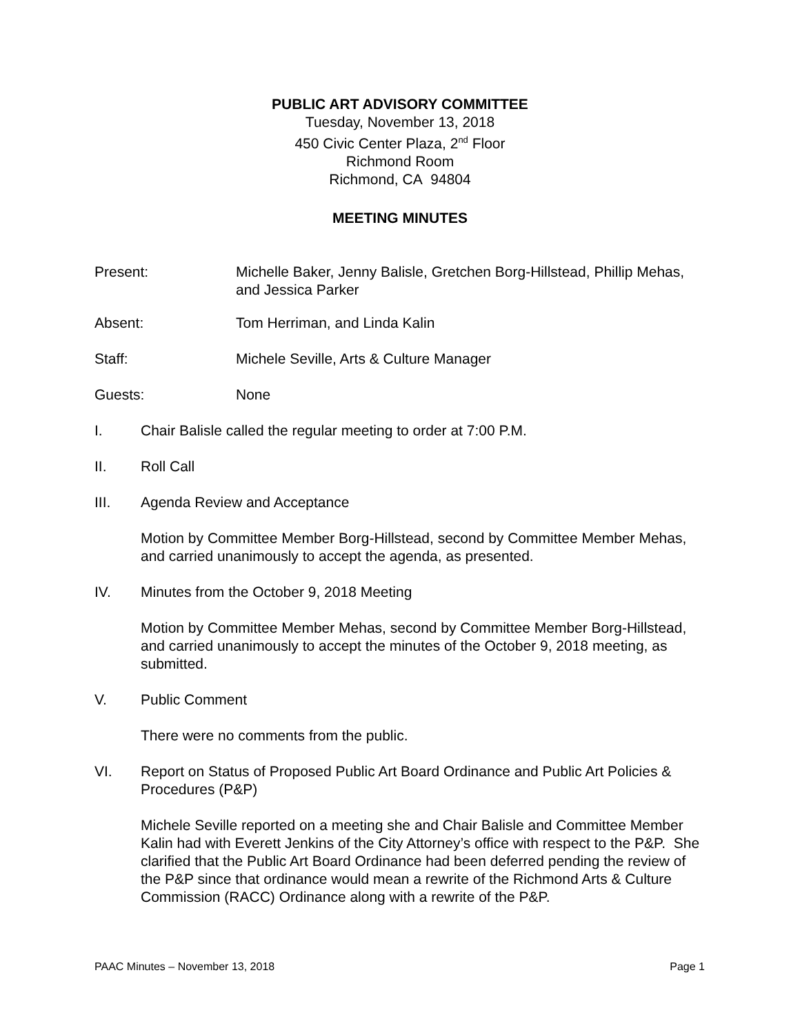PUBLIC ART ADVISORY COMMITTEE
Tuesday, November 13, 2018
450 Civic Center Plaza, 2<sup>nd</sup> Floor
Richmond Room
Richmond, CA 94804
MEETING MINUTES
Present: Michelle Baker, Jenny Balisle, Gretchen Borg-Hillstead, Phillip Mehas, and Jessica Parker
Absent: Tom Herriman, and Linda Kalin
Staff: Michele Seville, Arts & Culture Manager
Guests: None
I. Chair Balisle called the regular meeting to order at 7:00 P.M.
II. Roll Call
III. Agenda Review and Acceptance
Motion by Committee Member Borg-Hillstead, second by Committee Member Mehas, and carried unanimously to accept the agenda, as presented.
IV. Minutes from the October 9, 2018 Meeting
Motion by Committee Member Mehas, second by Committee Member Borg-Hillstead, and carried unanimously to accept the minutes of the October 9, 2018 meeting, as submitted.
V. Public Comment
There were no comments from the public.
VI. Report on Status of Proposed Public Art Board Ordinance and Public Art Policies & Procedures (P&P)
Michele Seville reported on a meeting she and Chair Balisle and Committee Member Kalin had with Everett Jenkins of the City Attorney’s office with respect to the P&P. She clarified that the Public Art Board Ordinance had been deferred pending the review of the P&P since that ordinance would mean a rewrite of the Richmond Arts & Culture Commission (RACC) Ordinance along with a rewrite of the P&P.
PAAC Minutes – November 13, 2018 Page 1